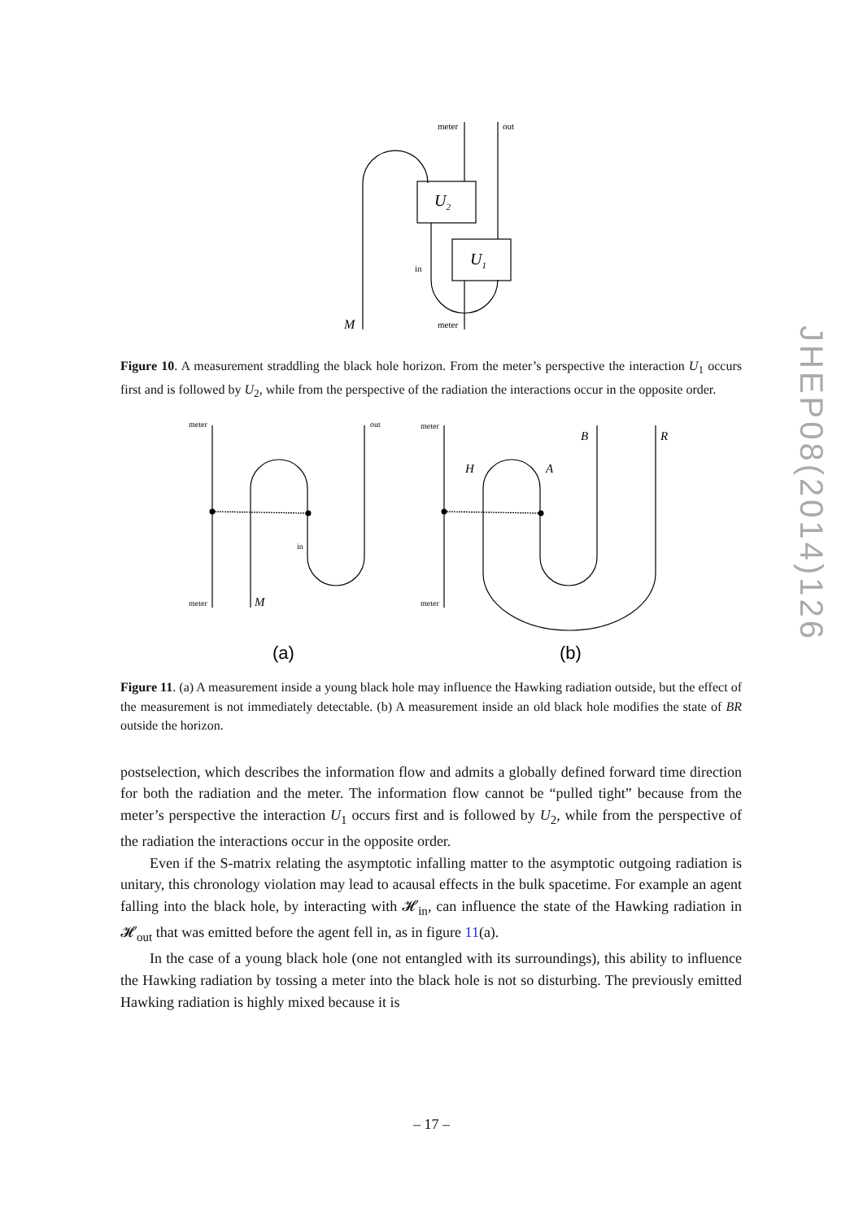meter
out
U2
U1
in
M
meter
Figure 10. A measurement straddling the black hole horizon. From the meter’s perspective the interaction U<sub>1</sub> occurs first and is followed by U<sub>2</sub>, while from the perspective of the radiation the interactions occur in the opposite order.
meter
out
in
meter
M
meter
meter
B
R
H
A
(a)
(b)
Figure 11. (a) A measurement inside a young black hole may influence the Hawking radiation outside, but the effect of the measurement is not immediately detectable. (b) A measurement inside an old black hole modifies the state of BR outside the horizon.
postselection, which describes the information flow and admits a globally defined forward time direction for both the radiation and the meter. The information flow cannot be “pulled tight” because from the meter’s perspective the interaction U<sub>1</sub> occurs first and is followed by U<sub>2</sub>, while from the perspective of the radiation the interactions occur in the opposite order.
Even if the S-matrix relating the asymptotic infalling matter to the asymptotic outgoing radiation is unitary, this chronology violation may lead to acausal effects in the bulk spacetime. For example an agent falling into the black hole, by interacting with 𝓗<sub>in</sub>, can influence the state of the Hawking radiation in 𝓗<sub>out</sub> that was emitted before the agent fell in, as in figure 11(a).
In the case of a young black hole (one not entangled with its surroundings), this ability to influence the Hawking radiation by tossing a meter into the black hole is not so disturbing. The previously emitted Hawking radiation is highly mixed because it is
JHEP08(2014)126
– 17 –